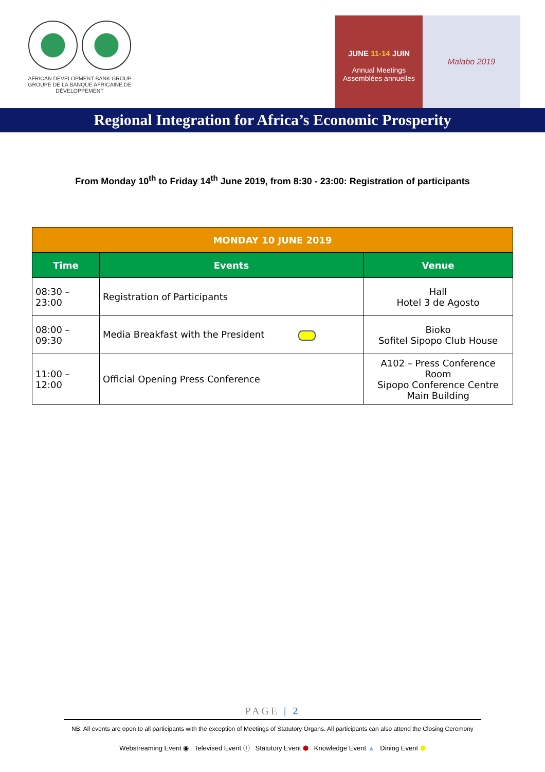AFRICAN DEVELOPMENT BANK GROUP
GROUPE DE LA BANQUE AFRICAINE DE DÉVELOPPEMENT
JUNE 11-14 JUIN
Annual Meetings
Assemblées annuelles
Malabo 2019
Regional Integration for Africa’s Economic Prosperity
From Monday 10<sup>th</sup> to Friday 14<sup>th</sup> June 2019, from 8:30 - 23:00: Registration of participants
| MONDAY 10 JUNE 2019 | | |
| --- | --- | --- |
| Time | Events | Venue |
| 08:30 – 23:00 | Registration of Participants | Hall Hotel 3 de Agosto |
| 08:00 – 09:30 | Media Breakfast with the President | Bioko Sofitel Sipopo Club House |
| 11:00 – 12:00 | Official Opening Press Conference | A102 – Press Conference Room Sipopo Conference Centre Main Building |
PAGE | 2
NB: All events are open to all participants with the exception of Meetings of Statutory Organs. All participants can also attend the Closing Ceremony
Webstreaming Event ◉ Televised Event ⓣ Statutory Event ⬢ Knowledge Event ▲ Dining Event ⬢